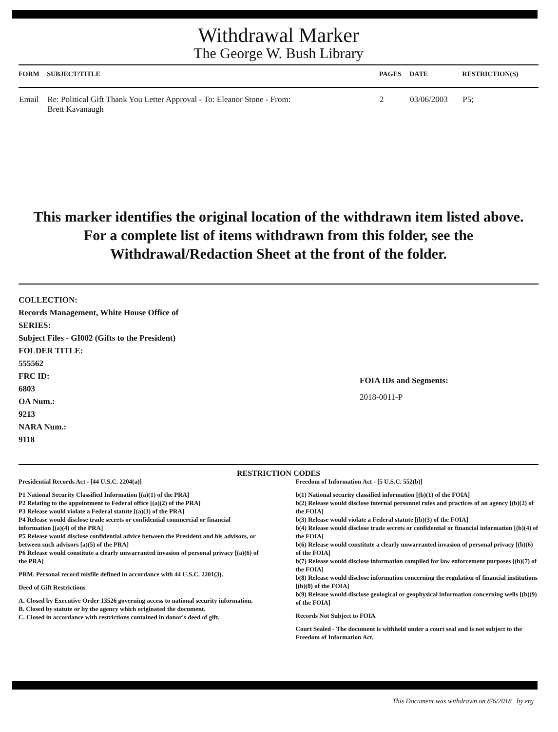Withdrawal Marker
The George W. Bush Library
| FORM | SUBJECT/TITLE | PAGES | DATE | RESTRICTION(S) |
| --- | --- | --- | --- | --- |
| Email | Re: Political Gift Thank You Letter Approval - To: Eleanor Stone - From: Brett Kavanaugh | 2 | 03/06/2003 | P5; |
This marker identifies the original location of the withdrawn item listed above.
For a complete list of items withdrawn from this folder, see the
Withdrawal/Redaction Sheet at the front of the folder.
COLLECTION:
Records Management, White House Office of
SERIES:
Subject Files - GI002 (Gifts to the President)
FOLDER TITLE:
555562
FRC ID:
6803
OA Num.:
9213
NARA Num.:
9118
FOIA IDs and Segments:
2018-0011-P
RESTRICTION CODES
Presidential Records Act - [44 U.S.C. 2204(a)]
P1 National Security Classified Information [(a)(1) of the PRA]
P2 Relating to the appointment to Federal office [(a)(2) of the PRA]
P3 Release would violate a Federal statute [(a)(3) of the PRA]
P4 Release would disclose trade secrets or confidential commercial or financial information [(a)(4) of the PRA]
P5 Release would disclose confidential advice between the President and his advisors, or between such advisors [a)(5) of the PRA]
P6 Release would constitute a clearly unwarranted invasion of personal privacy [(a)(6) of the PRA]
PRM. Personal record misfile defined in accordance with 44 U.S.C. 2201(3).
Deed of Gift Restrictions
A. Closed by Executive Order 13526 governing access to national security information.
B. Closed by statute or by the agency which originated the document.
C. Closed in accordance with restrictions contained in donor's deed of gift.
Freedom of Information Act - [5 U.S.C. 552(b)]
b(1) National security classified information [(b)(1) of the FOIA]
b(2) Release would disclose internal personnel rules and practices of an agency [(b)(2) of the FOIA]
b(3) Release would violate a Federal statute [(b)(3) of the FOIA]
b(4) Release would disclose trade secrets or confidential or financial information [(b)(4) of the FOIA]
b(6) Release would constitute a clearly unwarranted invasion of personal privacy [(b)(6) of the FOIA]
b(7) Release would disclose information compiled for law enforcement purposes [(b)(7) of the FOIA]
b(8) Release would disclose information concerning the regulation of financial institutions [(b)(8) of the FOIA]
b(9) Release would disclose geological or geophysical information concerning wells [(b)(9) of the FOIA]
Records Not Subject to FOIA
Court Sealed - The document is withheld under a court seal and is not subject to the Freedom of Information Act.
This Document was withdrawn on 8/6/2018 by erg